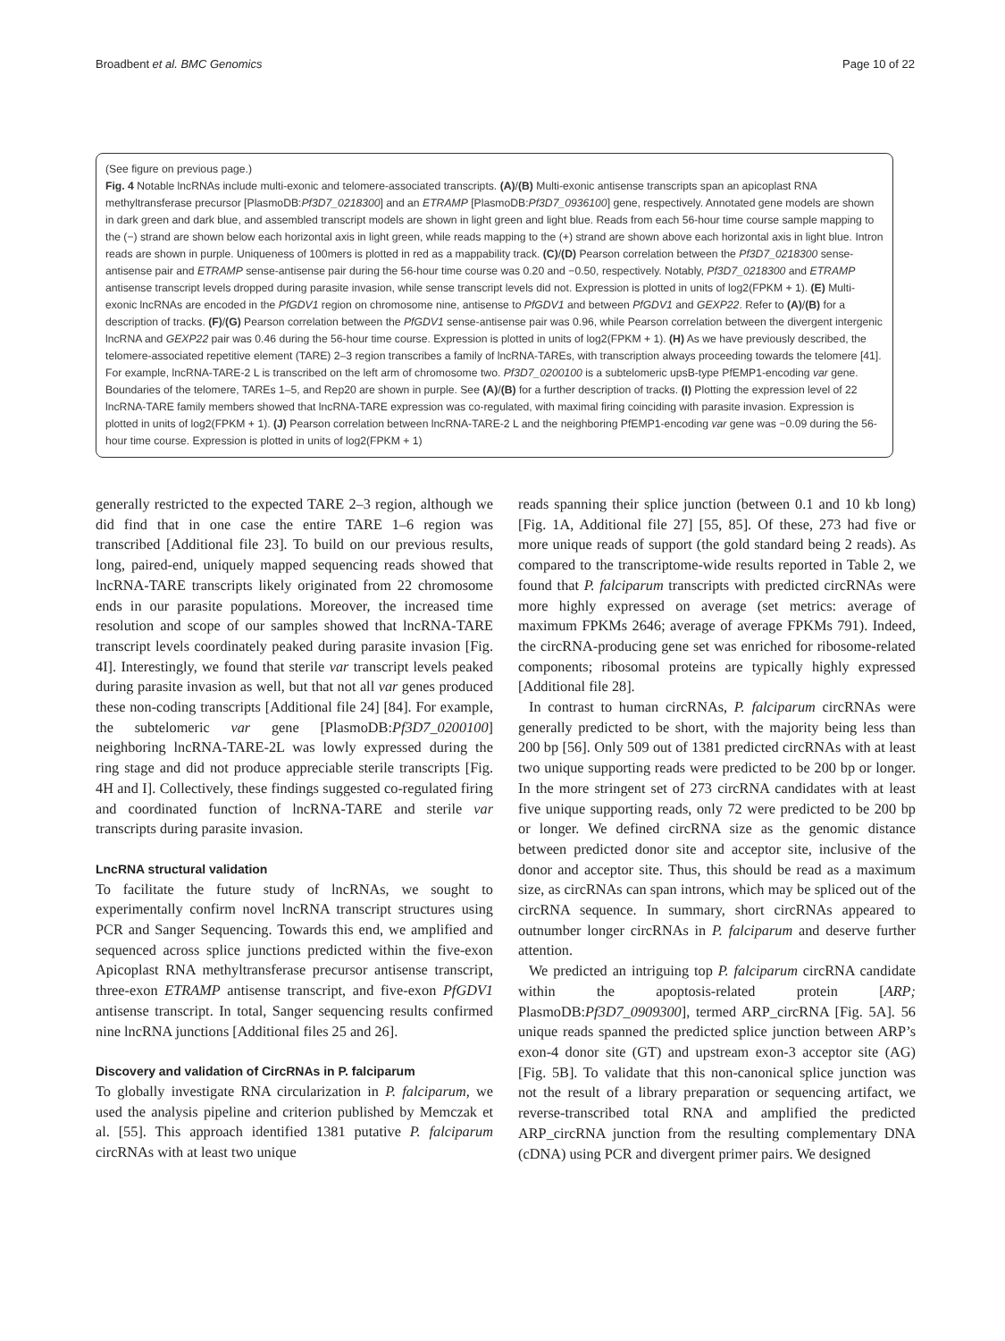Broadbent et al. BMC Genomics Page 10 of 22
(See figure on previous page.)
Fig. 4 Notable lncRNAs include multi-exonic and telomere-associated transcripts. (A)/(B) Multi-exonic antisense transcripts span an apicoplast RNA methyltransferase precursor [PlasmoDB:Pf3D7_0218300] and an ETRAMP [PlasmoDB:Pf3D7_0936100] gene, respectively. Annotated gene models are shown in dark green and dark blue, and assembled transcript models are shown in light green and light blue. Reads from each 56-hour time course sample mapping to the (−) strand are shown below each horizontal axis in light green, while reads mapping to the (+) strand are shown above each horizontal axis in light blue. Intron reads are shown in purple. Uniqueness of 100mers is plotted in red as a mappability track. (C)/(D) Pearson correlation between the Pf3D7_0218300 sense-antisense pair and ETRAMP sense-antisense pair during the 56-hour time course was 0.20 and −0.50, respectively. Notably, Pf3D7_0218300 and ETRAMP antisense transcript levels dropped during parasite invasion, while sense transcript levels did not. Expression is plotted in units of log2(FPKM + 1). (E) Multi-exonic lncRNAs are encoded in the PfGDV1 region on chromosome nine, antisense to PfGDV1 and between PfGDV1 and GEXP22. Refer to (A)/(B) for a description of tracks. (F)/(G) Pearson correlation between the PfGDV1 sense-antisense pair was 0.96, while Pearson correlation between the divergent intergenic lncRNA and GEXP22 pair was 0.46 during the 56-hour time course. Expression is plotted in units of log2(FPKM + 1). (H) As we have previously described, the telomere-associated repetitive element (TARE) 2–3 region transcribes a family of lncRNA-TAREs, with transcription always proceeding towards the telomere [41]. For example, lncRNA-TARE-2 L is transcribed on the left arm of chromosome two. Pf3D7_0200100 is a subtelomeric upsB-type PfEMP1-encoding var gene. Boundaries of the telomere, TAREs 1–5, and Rep20 are shown in purple. See (A)/(B) for a further description of tracks. (I) Plotting the expression level of 22 lncRNA-TARE family members showed that lncRNA-TARE expression was co-regulated, with maximal firing coinciding with parasite invasion. Expression is plotted in units of log2(FPKM + 1). (J) Pearson correlation between lncRNA-TARE-2 L and the neighboring PfEMP1-encoding var gene was −0.09 during the 56-hour time course. Expression is plotted in units of log2(FPKM + 1)
generally restricted to the expected TARE 2–3 region, although we did find that in one case the entire TARE 1–6 region was transcribed [Additional file 23]. To build on our previous results, long, paired-end, uniquely mapped sequencing reads showed that lncRNA-TARE transcripts likely originated from 22 chromosome ends in our parasite populations. Moreover, the increased time resolution and scope of our samples showed that lncRNA-TARE transcript levels coordinately peaked during parasite invasion [Fig. 4I]. Interestingly, we found that sterile var transcript levels peaked during parasite invasion as well, but that not all var genes produced these non-coding transcripts [Additional file 24] [84]. For example, the subtelomeric var gene [PlasmoDB:Pf3D7_0200100] neighboring lncRNA-TARE-2L was lowly expressed during the ring stage and did not produce appreciable sterile transcripts [Fig. 4H and I]. Collectively, these findings suggested co-regulated firing and coordinated function of lncRNA-TARE and sterile var transcripts during parasite invasion.
LncRNA structural validation
To facilitate the future study of lncRNAs, we sought to experimentally confirm novel lncRNA transcript structures using PCR and Sanger Sequencing. Towards this end, we amplified and sequenced across splice junctions predicted within the five-exon Apicoplast RNA methyltransferase precursor antisense transcript, three-exon ETRAMP antisense transcript, and five-exon PfGDV1 antisense transcript. In total, Sanger sequencing results confirmed nine lncRNA junctions [Additional files 25 and 26].
Discovery and validation of CircRNAs in P. falciparum
To globally investigate RNA circularization in P. falciparum, we used the analysis pipeline and criterion published by Memczak et al. [55]. This approach identified 1381 putative P. falciparum circRNAs with at least two unique
reads spanning their splice junction (between 0.1 and 10 kb long) [Fig. 1A, Additional file 27] [55, 85]. Of these, 273 had five or more unique reads of support (the gold standard being 2 reads). As compared to the transcriptome-wide results reported in Table 2, we found that P. falciparum transcripts with predicted circRNAs were more highly expressed on average (set metrics: average of maximum FPKMs 2646; average of average FPKMs 791). Indeed, the circRNA-producing gene set was enriched for ribosome-related components; ribosomal proteins are typically highly expressed [Additional file 28].
In contrast to human circRNAs, P. falciparum circRNAs were generally predicted to be short, with the majority being less than 200 bp [56]. Only 509 out of 1381 predicted circRNAs with at least two unique supporting reads were predicted to be 200 bp or longer. In the more stringent set of 273 circRNA candidates with at least five unique supporting reads, only 72 were predicted to be 200 bp or longer. We defined circRNA size as the genomic distance between predicted donor site and acceptor site, inclusive of the donor and acceptor site. Thus, this should be read as a maximum size, as circRNAs can span introns, which may be spliced out of the circRNA sequence. In summary, short circRNAs appeared to outnumber longer circRNAs in P. falciparum and deserve further attention.
We predicted an intriguing top P. falciparum circRNA candidate within the apoptosis-related protein [ARP; PlasmoDB:Pf3D7_0909300], termed ARP_circRNA [Fig. 5A]. 56 unique reads spanned the predicted splice junction between ARP’s exon-4 donor site (GT) and upstream exon-3 acceptor site (AG) [Fig. 5B]. To validate that this non-canonical splice junction was not the result of a library preparation or sequencing artifact, we reverse-transcribed total RNA and amplified the predicted ARP_circRNA junction from the resulting complementary DNA (cDNA) using PCR and divergent primer pairs. We designed